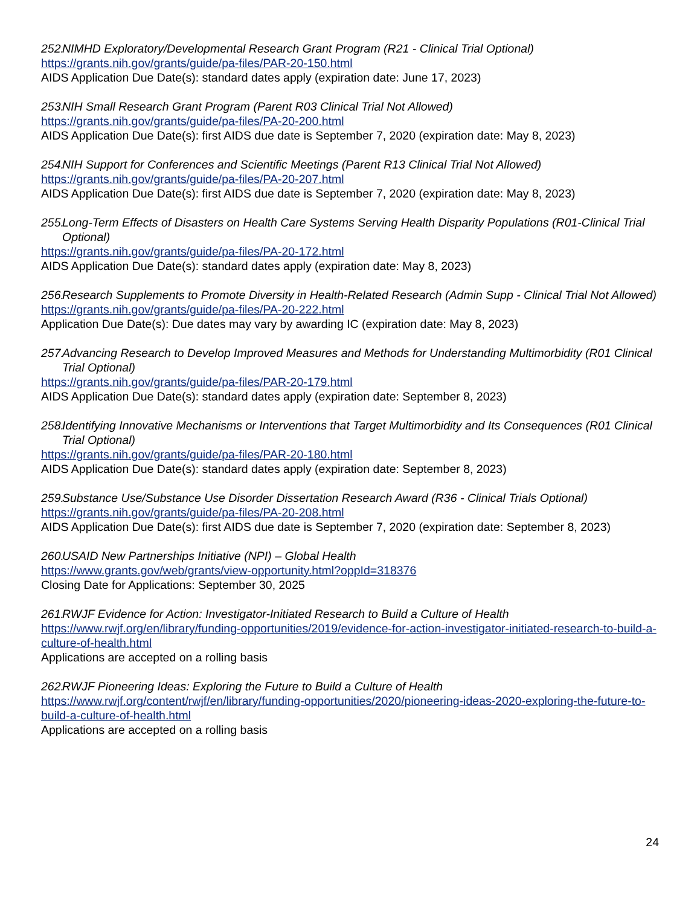252. NIMHD Exploratory/Developmental Research Grant Program (R21 - Clinical Trial Optional)
https://grants.nih.gov/grants/guide/pa-files/PAR-20-150.html
AIDS Application Due Date(s): standard dates apply (expiration date: June 17, 2023)
253. NIH Small Research Grant Program (Parent R03 Clinical Trial Not Allowed)
https://grants.nih.gov/grants/guide/pa-files/PA-20-200.html
AIDS Application Due Date(s): first AIDS due date is September 7, 2020 (expiration date: May 8, 2023)
254. NIH Support for Conferences and Scientific Meetings (Parent R13 Clinical Trial Not Allowed)
https://grants.nih.gov/grants/guide/pa-files/PA-20-207.html
AIDS Application Due Date(s): first AIDS due date is September 7, 2020 (expiration date: May 8, 2023)
255. Long-Term Effects of Disasters on Health Care Systems Serving Health Disparity Populations (R01-Clinical Trial Optional)
https://grants.nih.gov/grants/guide/pa-files/PA-20-172.html
AIDS Application Due Date(s): standard dates apply (expiration date: May 8, 2023)
256. Research Supplements to Promote Diversity in Health-Related Research (Admin Supp - Clinical Trial Not Allowed)
https://grants.nih.gov/grants/guide/pa-files/PA-20-222.html
Application Due Date(s): Due dates may vary by awarding IC (expiration date: May 8, 2023)
257. Advancing Research to Develop Improved Measures and Methods for Understanding Multimorbidity (R01 Clinical Trial Optional)
https://grants.nih.gov/grants/guide/pa-files/PAR-20-179.html
AIDS Application Due Date(s): standard dates apply (expiration date: September 8, 2023)
258. Identifying Innovative Mechanisms or Interventions that Target Multimorbidity and Its Consequences (R01 Clinical Trial Optional)
https://grants.nih.gov/grants/guide/pa-files/PAR-20-180.html
AIDS Application Due Date(s): standard dates apply (expiration date: September 8, 2023)
259. Substance Use/Substance Use Disorder Dissertation Research Award (R36 - Clinical Trials Optional)
https://grants.nih.gov/grants/guide/pa-files/PA-20-208.html
AIDS Application Due Date(s): first AIDS due date is September 7, 2020 (expiration date: September 8, 2023)
260. USAID New Partnerships Initiative (NPI) – Global Health
https://www.grants.gov/web/grants/view-opportunity.html?oppId=318376
Closing Date for Applications: September 30, 2025
261. RWJF Evidence for Action: Investigator-Initiated Research to Build a Culture of Health
https://www.rwjf.org/en/library/funding-opportunities/2019/evidence-for-action-investigator-initiated-research-to-build-a-culture-of-health.html
Applications are accepted on a rolling basis
262. RWJF Pioneering Ideas: Exploring the Future to Build a Culture of Health
https://www.rwjf.org/content/rwjf/en/library/funding-opportunities/2020/pioneering-ideas-2020-exploring-the-future-to-build-a-culture-of-health.html
Applications are accepted on a rolling basis
24